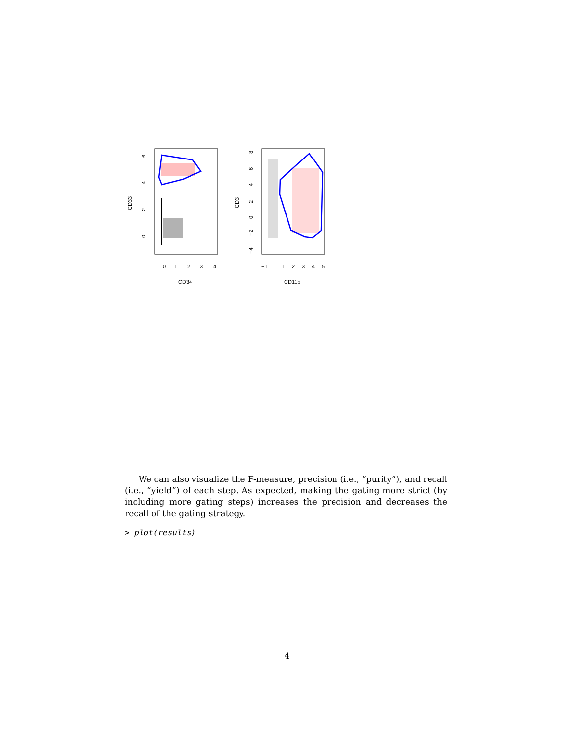0
1
2
3
4
CD34
CD33
0
2
4
6
−1
1
2
3
4
5
CD11b
CD3
−4
−2
0
2
4
6
8
We can also visualize the F-measure, precision (i.e., “purity”), and recall (i.e., “yield”) of each step. As expected, making the gating more strict (by including more gating steps) increases the precision and decreases the recall of the gating strategy.
> plot(results)
4